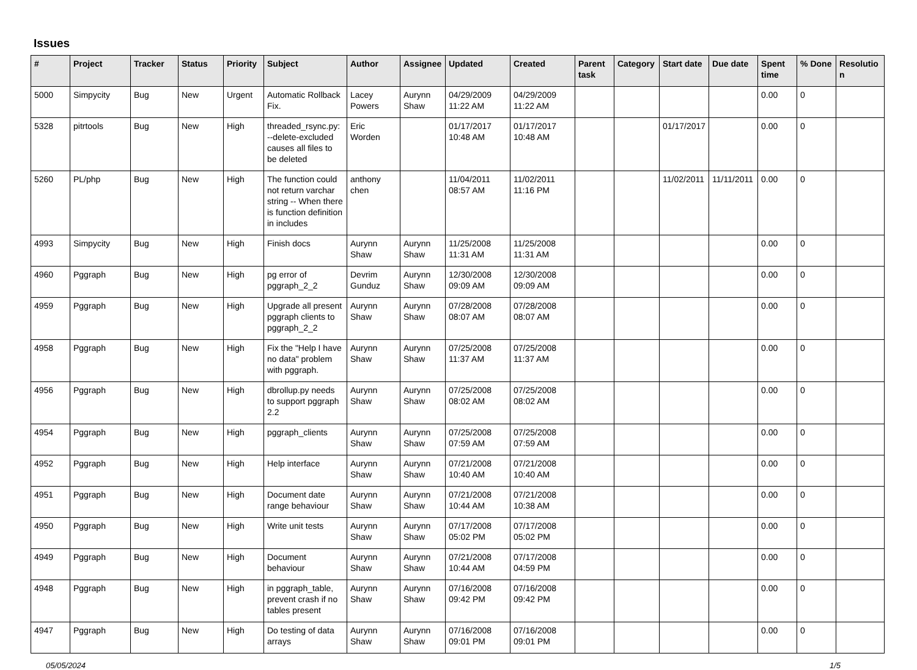Issues
| # | Project | Tracker | Status | Priority | Subject | Author | Assignee | Updated | Created | Parent task | Category | Start date | Due date | Spent time | % Done | Resolutio n |
| --- | --- | --- | --- | --- | --- | --- | --- | --- | --- | --- | --- | --- | --- | --- | --- | --- |
| 5000 | Simpycity | Bug | New | Urgent | Automatic Rollback Fix. | Lacey Powers | Aurynn Shaw | 04/29/2009 11:22 AM | 04/29/2009 11:22 AM | | | | | 0.00 | 0 | |
| 5328 | pitrtools | Bug | New | High | threaded_rsync.py: --delete-excluded causes all files to be deleted | Eric Worden | | 01/17/2017 10:48 AM | 01/17/2017 10:48 AM | | | 01/17/2017 | | 0.00 | 0 | |
| 5260 | PL/php | Bug | New | High | The function could not return varchar string -- When there is function definition in includes | anthony chen | | 11/04/2011 08:57 AM | 11/02/2011 11:16 PM | | | 11/02/2011 | 11/11/2011 | 0.00 | 0 | |
| 4993 | Simpycity | Bug | New | High | Finish docs | Aurynn Shaw | Aurynn Shaw | 11/25/2008 11:31 AM | 11/25/2008 11:31 AM | | | | | 0.00 | 0 | |
| 4960 | Pggraph | Bug | New | High | pg error of pggraph_2_2 | Devrim Gunduz | Aurynn Shaw | 12/30/2008 09:09 AM | 12/30/2008 09:09 AM | | | | | 0.00 | 0 | |
| 4959 | Pggraph | Bug | New | High | Upgrade all present pggraph clients to pggraph_2_2 | Aurynn Shaw | Aurynn Shaw | 07/28/2008 08:07 AM | 07/28/2008 08:07 AM | | | | | 0.00 | 0 | |
| 4958 | Pggraph | Bug | New | High | Fix the "Help I have no data" problem with pggraph. | Aurynn Shaw | Aurynn Shaw | 07/25/2008 11:37 AM | 07/25/2008 11:37 AM | | | | | 0.00 | 0 | |
| 4956 | Pggraph | Bug | New | High | dbrollup.py needs to support pggraph 2.2 | Aurynn Shaw | Aurynn Shaw | 07/25/2008 08:02 AM | 07/25/2008 08:02 AM | | | | | 0.00 | 0 | |
| 4954 | Pggraph | Bug | New | High | pggraph_clients | Aurynn Shaw | Aurynn Shaw | 07/25/2008 07:59 AM | 07/25/2008 07:59 AM | | | | | 0.00 | 0 | |
| 4952 | Pggraph | Bug | New | High | Help interface | Aurynn Shaw | Aurynn Shaw | 07/21/2008 10:40 AM | 07/21/2008 10:40 AM | | | | | 0.00 | 0 | |
| 4951 | Pggraph | Bug | New | High | Document date range behaviour | Aurynn Shaw | Aurynn Shaw | 07/21/2008 10:44 AM | 07/21/2008 10:38 AM | | | | | 0.00 | 0 | |
| 4950 | Pggraph | Bug | New | High | Write unit tests | Aurynn Shaw | Aurynn Shaw | 07/17/2008 05:02 PM | 07/17/2008 05:02 PM | | | | | 0.00 | 0 | |
| 4949 | Pggraph | Bug | New | High | Document behaviour | Aurynn Shaw | Aurynn Shaw | 07/21/2008 10:44 AM | 07/17/2008 04:59 PM | | | | | 0.00 | 0 | |
| 4948 | Pggraph | Bug | New | High | in pggraph_table, prevent crash if no tables present | Aurynn Shaw | Aurynn Shaw | 07/16/2008 09:42 PM | 07/16/2008 09:42 PM | | | | | 0.00 | 0 | |
| 4947 | Pggraph | Bug | New | High | Do testing of data arrays | Aurynn Shaw | Aurynn Shaw | 07/16/2008 09:01 PM | 07/16/2008 09:01 PM | | | | | 0.00 | 0 | |
05/05/2024 1/5